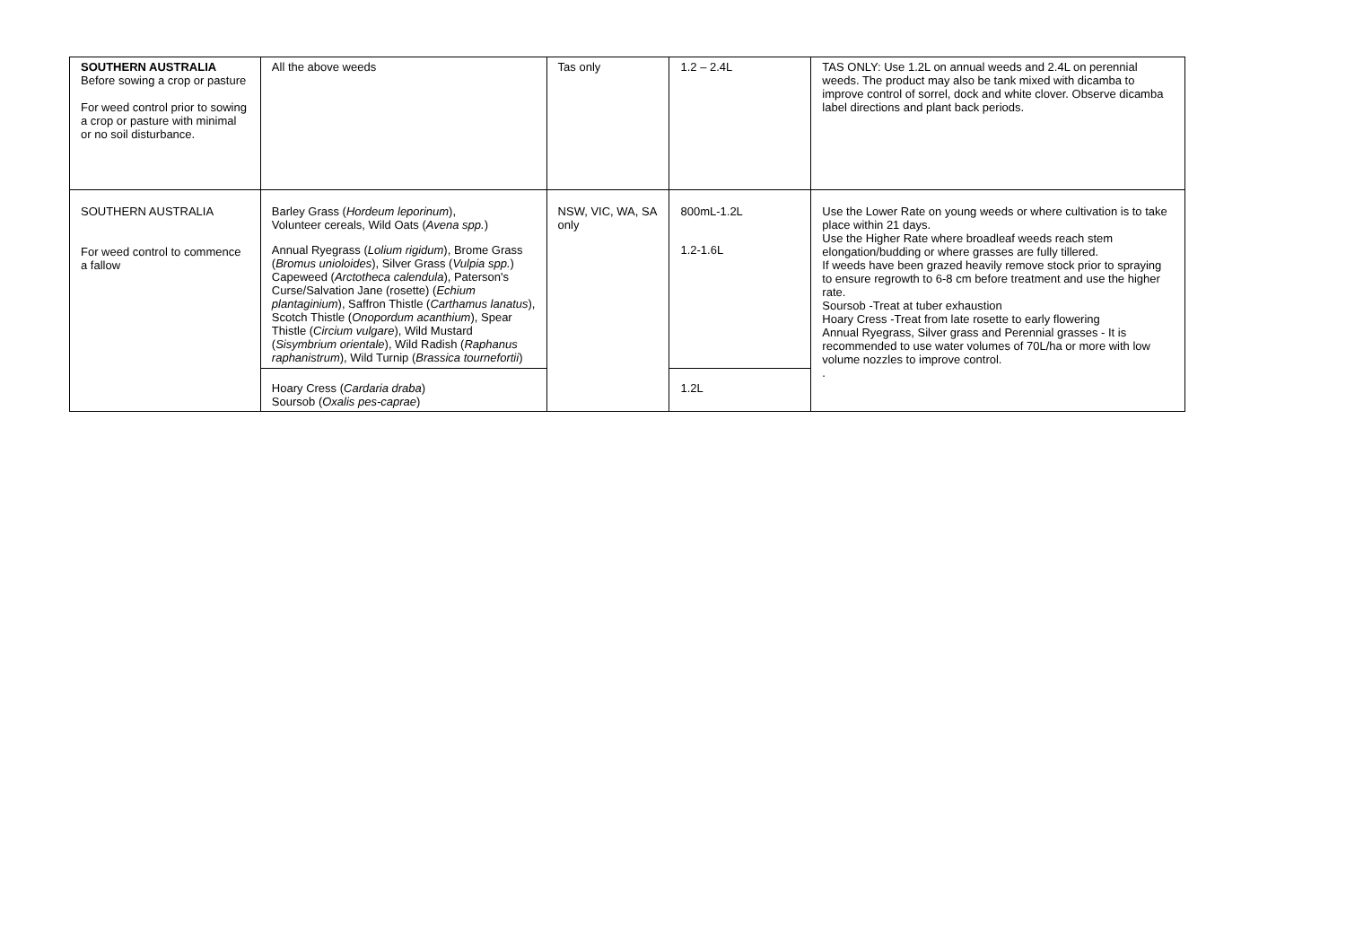| SOUTHERN AUSTRALIA Before sowing a crop or pasture For weed control prior to sowing a crop or pasture with minimal or no soil disturbance. | All the above weeds | Tas only | 1.2 – 2.4L | TAS ONLY: Use 1.2L on annual weeds and 2.4L on perennial weeds. The product may also be tank mixed with dicamba to improve control of sorrel, dock and white clover. Observe dicamba label directions and plant back periods. |
| SOUTHERN AUSTRALIA For weed control to commence a fallow | Barley Grass ( Hordeum leporinum ), Volunteer cereals, Wild Oats ( Avena spp. ) | NSW, VIC, WA, SA only | 800mL-1.2L | Use the Lower Rate on young weeds or where cultivation is to take place within 21 days. Use the Higher Rate where broadleaf weeds reach stem elongation/budding or where grasses are fully tillered. If weeds have been grazed heavily remove stock prior to spraying to ensure regrowth to 6-8 cm before treatment and use the higher rate. Soursob -Treat at tuber exhaustion Hoary Cress -Treat from late rosette to early flowering Annual Ryegrass, Silver grass and Perennial grasses - It is recommended to use water volumes of 70L/ha or more with low volume nozzles to improve control. . |
| | Annual Ryegrass ( Lolium rigidum ), Brome Grass ( Bromus unioloides ), Silver Grass ( Vulpia spp. ) Capeweed ( Arctotheca calendula ), Paterson's Curse/Salvation Jane (rosette) ( Echium plantaginium ), Saffron Thistle ( Carthamus lanatus ), Scotch Thistle ( Onopordum acanthium ), Spear Thistle ( Circium vulgare ), Wild Mustard ( Sisymbrium orientale ), Wild Radish ( Raphanus raphanistrum ), Wild Turnip ( Brassica tournefortii ) | | 1.2-1.6L | |
| | Hoary Cress ( Cardaria draba ) Soursob ( Oxalis pes-caprae ) | | 1.2L | |